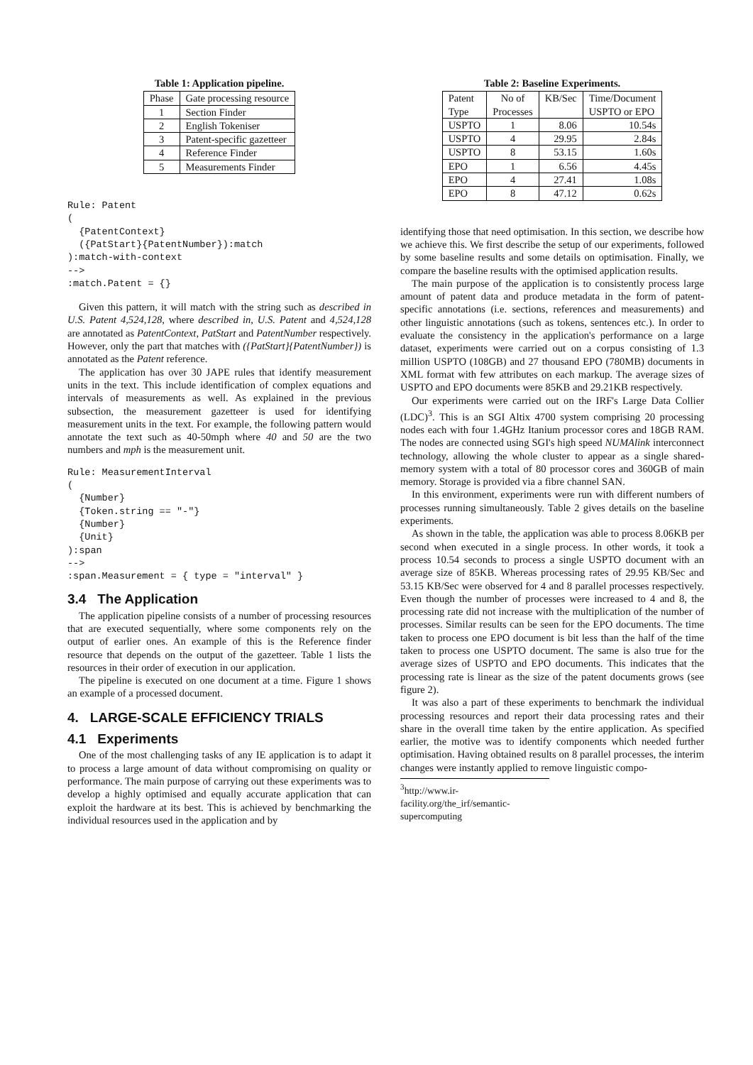Table 1: Application pipeline.
| Phase | Gate processing resource |
| --- | --- |
| 1 | Section Finder |
| 2 | English Tokeniser |
| 3 | Patent-specific gazetteer |
| 4 | Reference Finder |
| 5 | Measurements Finder |
Rule: Patent
(
  {PatentContext}
  ({PatStart}{PatentNumber}):match
):match-with-context
-->
:match.Patent = {}
Given this pattern, it will match with the string such as described in U.S. Patent 4,524,128, where described in, U.S. Patent and 4,524,128 are annotated as PatentContext, PatStart and PatentNumber respectively. However, only the part that matches with ({PatStart}{PatentNumber}) is annotated as the Patent reference.
The application has over 30 JAPE rules that identify measurement units in the text. This include identification of complex equations and intervals of measurements as well. As explained in the previous subsection, the measurement gazetteer is used for identifying measurement units in the text. For example, the following pattern would annotate the text such as 40-50mph where 40 and 50 are the two numbers and mph is the measurement unit.
Rule: MeasurementInterval
(
  {Number}
  {Token.string == "-"}
  {Number}
  {Unit}
):span
-->
:span.Measurement = { type = "interval" }
3.4 The Application
The application pipeline consists of a number of processing resources that are executed sequentially, where some components rely on the output of earlier ones. An example of this is the Reference finder resource that depends on the output of the gazetteer. Table 1 lists the resources in their order of execution in our application.
The pipeline is executed on one document at a time. Figure 1 shows an example of a processed document.
4. LARGE-SCALE EFFICIENCY TRIALS
4.1 Experiments
One of the most challenging tasks of any IE application is to adapt it to process a large amount of data without compromising on quality or performance. The main purpose of carrying out these experiments was to develop a highly optimised and equally accurate application that can exploit the hardware at its best. This is achieved by benchmarking the individual resources used in the application and by
Table 2: Baseline Experiments.
| Patent Type | No of Processes | KB/Sec | Time/Document USPTO or EPO |
| --- | --- | --- | --- |
| USPTO | 1 | 8.06 | 10.54s |
| USPTO | 4 | 29.95 | 2.84s |
| USPTO | 8 | 53.15 | 1.60s |
| EPO | 1 | 6.56 | 4.45s |
| EPO | 4 | 27.41 | 1.08s |
| EPO | 8 | 47.12 | 0.62s |
identifying those that need optimisation. In this section, we describe how we achieve this. We first describe the setup of our experiments, followed by some baseline results and some details on optimisation. Finally, we compare the baseline results with the optimised application results.
The main purpose of the application is to consistently process large amount of patent data and produce metadata in the form of patent-specific annotations (i.e. sections, references and measurements) and other linguistic annotations (such as tokens, sentences etc.). In order to evaluate the consistency in the application's performance on a large dataset, experiments were carried out on a corpus consisting of 1.3 million USPTO (108GB) and 27 thousand EPO (780MB) documents in XML format with few attributes on each markup. The average sizes of USPTO and EPO documents were 85KB and 29.21KB respectively.
Our experiments were carried out on the IRF's Large Data Collier (LDC)<sup>3</sup>. This is an SGI Altix 4700 system comprising 20 processing nodes each with four 1.4GHz Itanium processor cores and 18GB RAM. The nodes are connected using SGI's high speed NUMAlink interconnect technology, allowing the whole cluster to appear as a single shared-memory system with a total of 80 processor cores and 360GB of main memory. Storage is provided via a fibre channel SAN.
In this environment, experiments were run with different numbers of processes running simultaneously. Table 2 gives details on the baseline experiments.
As shown in the table, the application was able to process 8.06KB per second when executed in a single process. In other words, it took a process 10.54 seconds to process a single USPTO document with an average size of 85KB. Whereas processing rates of 29.95 KB/Sec and 53.15 KB/Sec were observed for 4 and 8 parallel processes respectively. Even though the number of processes were increased to 4 and 8, the processing rate did not increase with the multiplication of the number of processes. Similar results can be seen for the EPO documents. The time taken to process one EPO document is bit less than the half of the time taken to process one USPTO document. The same is also true for the average sizes of USPTO and EPO documents. This indicates that the processing rate is linear as the size of the patent documents grows (see figure 2).
It was also a part of these experiments to benchmark the individual processing resources and report their data processing rates and their share in the overall time taken by the entire application. As specified earlier, the motive was to identify components which needed further optimisation. Having obtained results on 8 parallel processes, the interim changes were instantly applied to remove linguistic compo-
<sup>3</sup> http://www.ir-facility.org/the_irf/semantic-
supercomputing